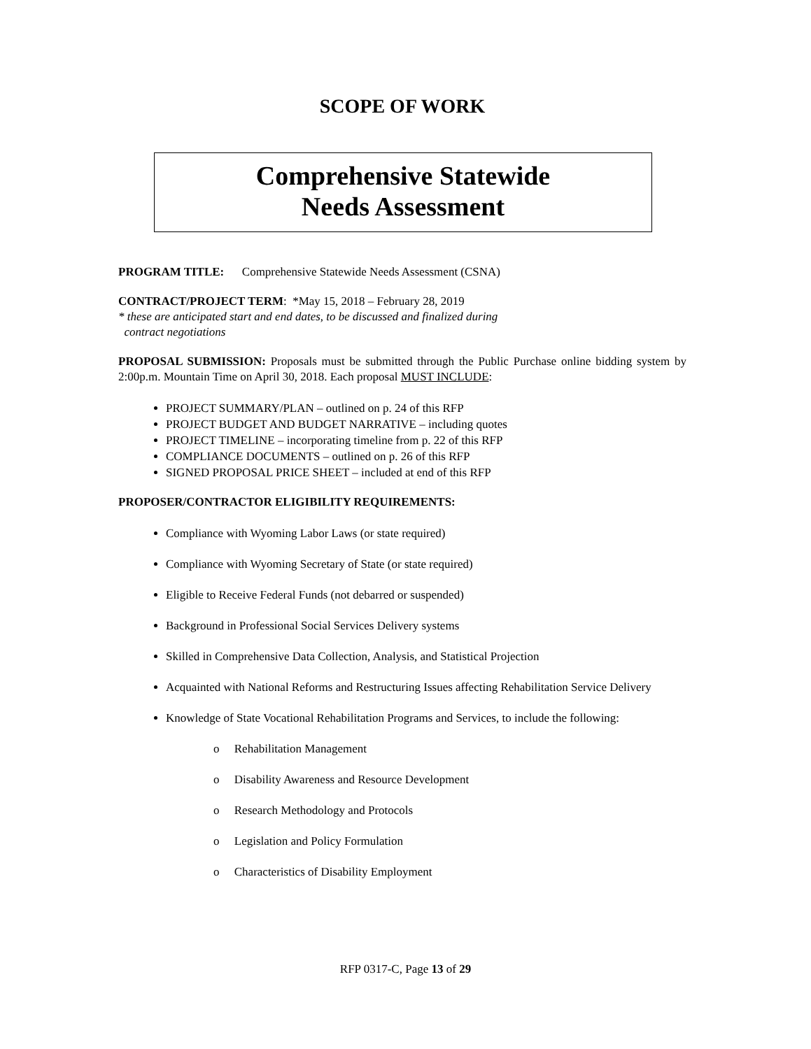SCOPE OF WORK
Comprehensive Statewide
Needs Assessment
PROGRAM TITLE: Comprehensive Statewide Needs Assessment (CSNA)
CONTRACT/PROJECT TERM: *May 15, 2018 – February 28, 2019
* these are anticipated start and end dates, to be discussed and finalized during
contract negotiations
PROPOSAL SUBMISSION: Proposals must be submitted through the Public Purchase online bidding system by 2:00p.m. Mountain Time on April 30, 2018. Each proposal MUST INCLUDE:
PROJECT SUMMARY/PLAN – outlined on p. 24 of this RFP
PROJECT BUDGET AND BUDGET NARRATIVE – including quotes
PROJECT TIMELINE – incorporating timeline from p. 22 of this RFP
COMPLIANCE DOCUMENTS – outlined on p. 26 of this RFP
SIGNED PROPOSAL PRICE SHEET – included at end of this RFP
PROPOSER/CONTRACTOR ELIGIBILITY REQUIREMENTS:
Compliance with Wyoming Labor Laws (or state required)
Compliance with Wyoming Secretary of State (or state required)
Eligible to Receive Federal Funds (not debarred or suspended)
Background in Professional Social Services Delivery systems
Skilled in Comprehensive Data Collection, Analysis, and Statistical Projection
Acquainted with National Reforms and Restructuring Issues affecting Rehabilitation Service Delivery
Knowledge of State Vocational Rehabilitation Programs and Services, to include the following:
o Rehabilitation Management
o Disability Awareness and Resource Development
o Research Methodology and Protocols
o Legislation and Policy Formulation
o Characteristics of Disability Employment
RFP 0317-C, Page 13 of 29